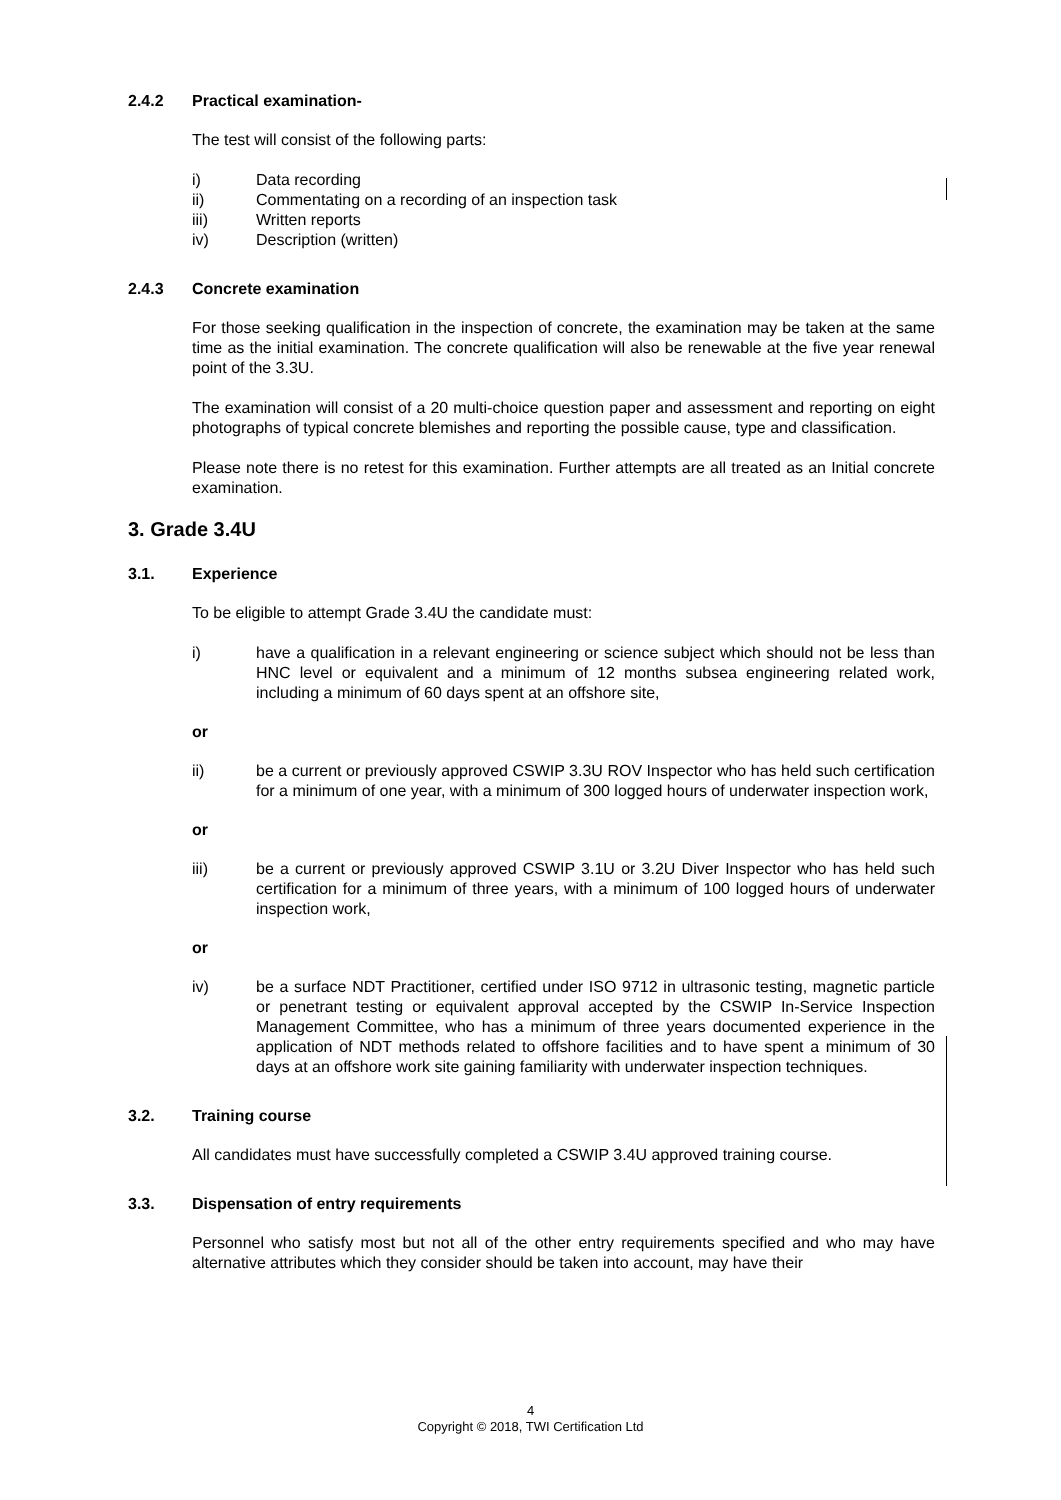2.4.2 Practical examination-
The test will consist of the following parts:
i) Data recording
ii) Commentating on a recording of an inspection task
iii) Written reports
iv) Description (written)
2.4.3 Concrete examination
For those seeking qualification in the inspection of concrete, the examination may be taken at the same time as the initial examination. The concrete qualification will also be renewable at the five year renewal point of the 3.3U.
The examination will consist of a 20 multi-choice question paper and assessment and reporting on eight photographs of typical concrete blemishes and reporting the possible cause, type and classification.
Please note there is no retest for this examination. Further attempts are all treated as an Initial concrete examination.
3. Grade 3.4U
3.1. Experience
To be eligible to attempt Grade 3.4U the candidate must:
i) have a qualification in a relevant engineering or science subject which should not be less than HNC level or equivalent and a minimum of 12 months subsea engineering related work, including a minimum of 60 days spent at an offshore site,
or
ii) be a current or previously approved CSWIP 3.3U ROV Inspector who has held such certification for a minimum of one year, with a minimum of 300 logged hours of underwater inspection work,
or
iii) be a current or previously approved CSWIP 3.1U or 3.2U Diver Inspector who has held such certification for a minimum of three years, with a minimum of 100 logged hours of underwater inspection work,
or
iv) be a surface NDT Practitioner, certified under ISO 9712 in ultrasonic testing, magnetic particle or penetrant testing or equivalent approval accepted by the CSWIP In-Service Inspection Management Committee, who has a minimum of three years documented experience in the application of NDT methods related to offshore facilities and to have spent a minimum of 30 days at an offshore work site gaining familiarity with underwater inspection techniques.
3.2. Training course
All candidates must have successfully completed a CSWIP 3.4U approved training course.
3.3. Dispensation of entry requirements
Personnel who satisfy most but not all of the other entry requirements specified and who may have alternative attributes which they consider should be taken into account, may have their
4
Copyright © 2018, TWI Certification Ltd